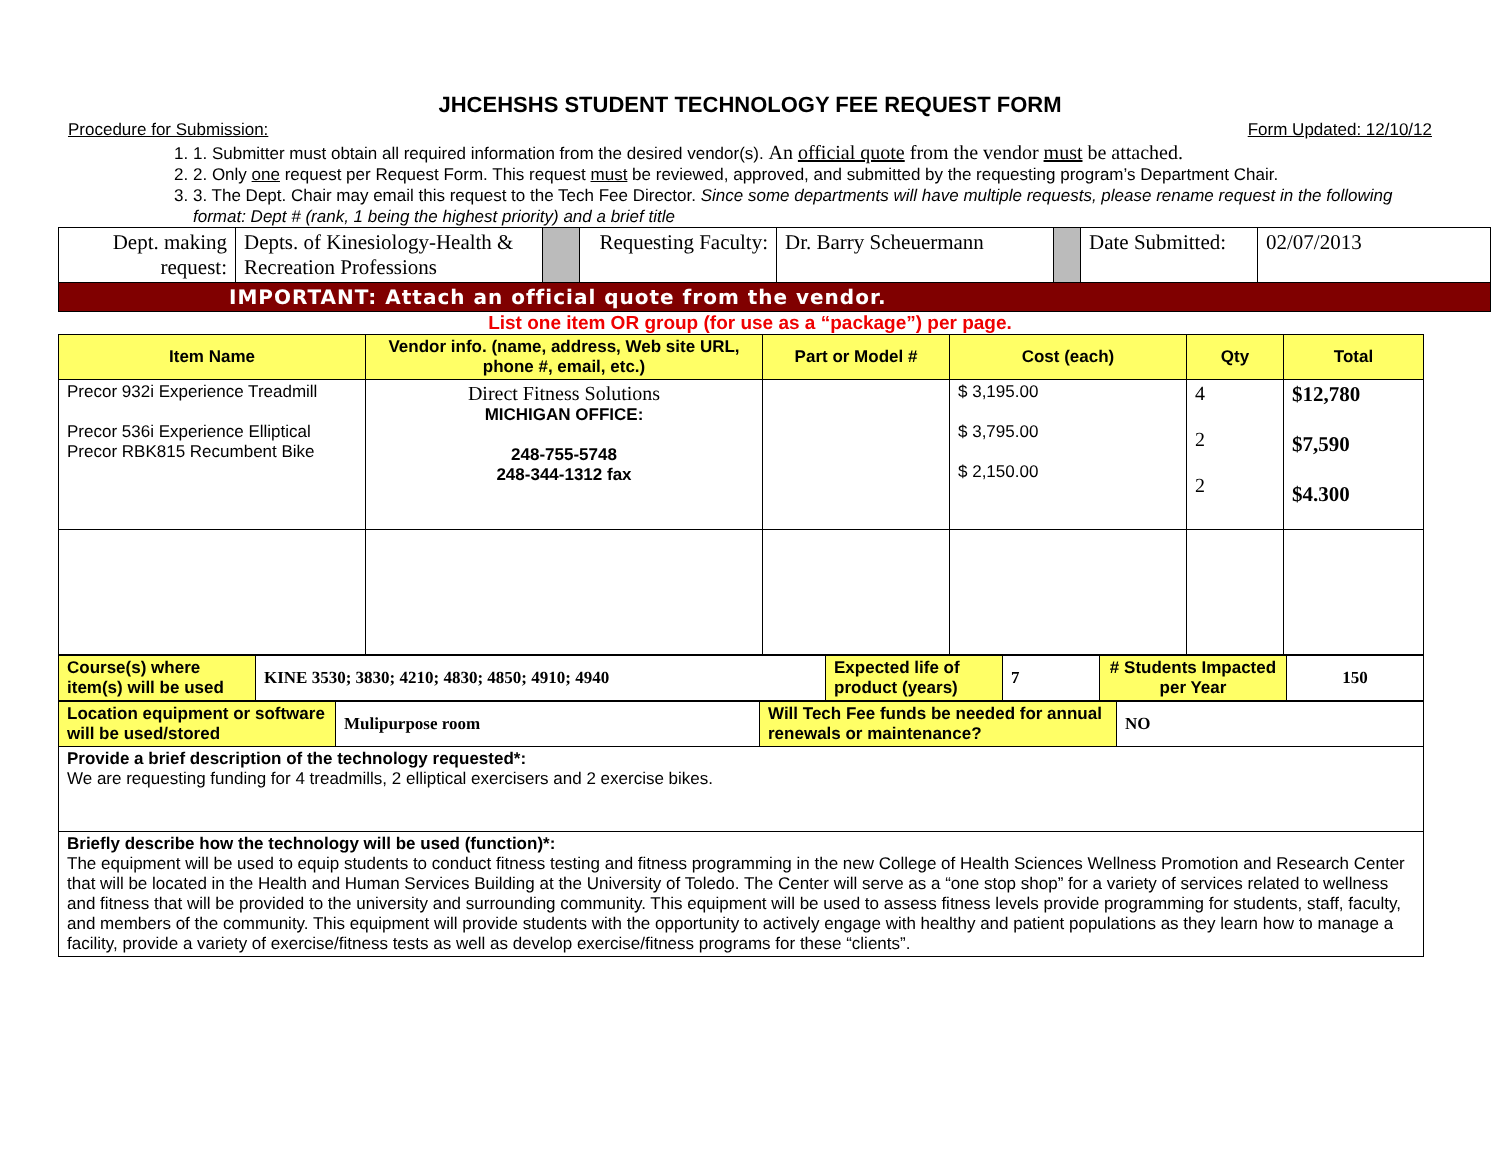JHCEHSHS STUDENT TECHNOLOGY FEE REQUEST FORM
Procedure for Submission: Form Updated: 12/10/12
1. 1. Submitter must obtain all required information from the desired vendor(s). An official quote from the vendor must be attached.
2. 2. Only one request per Request Form. This request must be reviewed, approved, and submitted by the requesting program’s Department Chair.
3. 3. The Dept. Chair may email this request to the Tech Fee Director. Since some departments will have multiple requests, please rename request in the following format: Dept # (rank, 1 being the highest priority) and a brief title
| Dept. making request: | Depts. of Kinesiology-Health & Recreation Professions | | Requesting Faculty: | Dr. Barry Scheuermann | | Date Submitted: | 02/07/2013 |
| IMPORTANT: Attach an official quote from the vendor. | | | | | | | |
List one item OR group (for use as a “package”) per page.
| Item Name | Vendor info. (name, address, Web site URL, phone #, email, etc.) | Part or Model # | Cost (each) | Qty | Total |
| --- | --- | --- | --- | --- | --- |
| Precor 932i Experience Treadmill Precor 536i Experience Elliptical Precor RBK815 Recumbent Bike | Direct Fitness Solutions MICHIGAN OFFICE: 248-755-5748 248-344-1312 fax | | $ 3,195.00 $ 3,795.00 $ 2,150.00 | 4 2 2 | $12,780 $7,590 $4.300 |
| Course(s) where item(s) will be used | KINE 3530; 3830; 4210; 4830; 4850; 4910; 4940 | Expected life of product (years) | 7 | # Students Impacted per Year | 150 |
| Location equipment or software will be used/stored | Mulipurpose room | Will Tech Fee funds be needed for annual renewals or maintenance? | NO |
| Provide a brief description of the technology requested*: We are requesting funding for 4 treadmills, 2 elliptical exercisers and 2 exercise bikes. | | | |
| Briefly describe how the technology will be used (function)*: The equipment will be used to equip students to conduct fitness testing and fitness programming in the new College of Health Sciences Wellness Promotion and Research Center that will be located in the Health and Human Services Building at the University of Toledo. The Center will serve as a “one stop shop” for a variety of services related to wellness and fitness that will be provided to the university and surrounding community. This equipment will be used to assess fitness levels provide programming for students, staff, faculty, and members of the community. This equipment will provide students with the opportunity to actively engage with healthy and patient populations as they learn how to manage a facility, provide a variety of exercise/fitness tests as well as develop exercise/fitness programs for these “clients”. | | | |